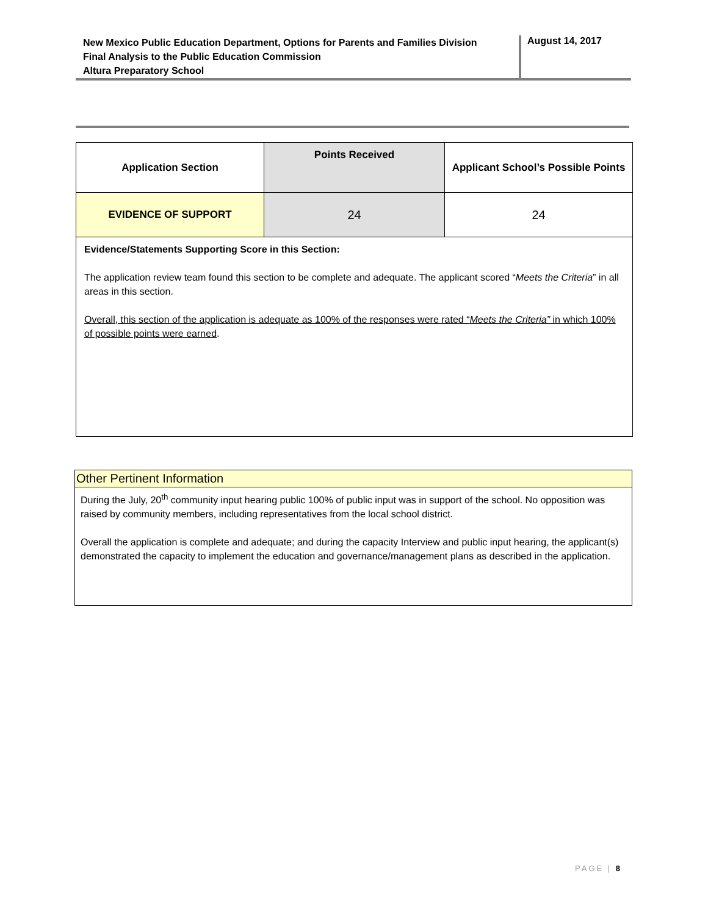New Mexico Public Education Department, Options for Parents and Families Division
Final Analysis to the Public Education Commission
Altura Preparatory School
August 14, 2017
| Application Section | Points Received | Applicant School’s Possible Points |
| --- | --- | --- |
| EVIDENCE OF SUPPORT | 24 | 24 |
| Evidence/Statements Supporting Score in this Section: The application review team found this section to be complete and adequate. The applicant scored “ Meets the Criteria ” in all areas in this section. Overall, this section of the application is adequate as 100% of the responses were rated “ Meets the Criteria” in which 100% of possible points were earned . | | |
Other Pertinent Information
During the July, 20<sup>th</sup> community input hearing public 100% of public input was in support of the school. No opposition was raised by community members, including representatives from the local school district.
Overall the application is complete and adequate; and during the capacity Interview and public input hearing, the applicant(s) demonstrated the capacity to implement the education and governance/management plans as described in the application.
PAGE | 8